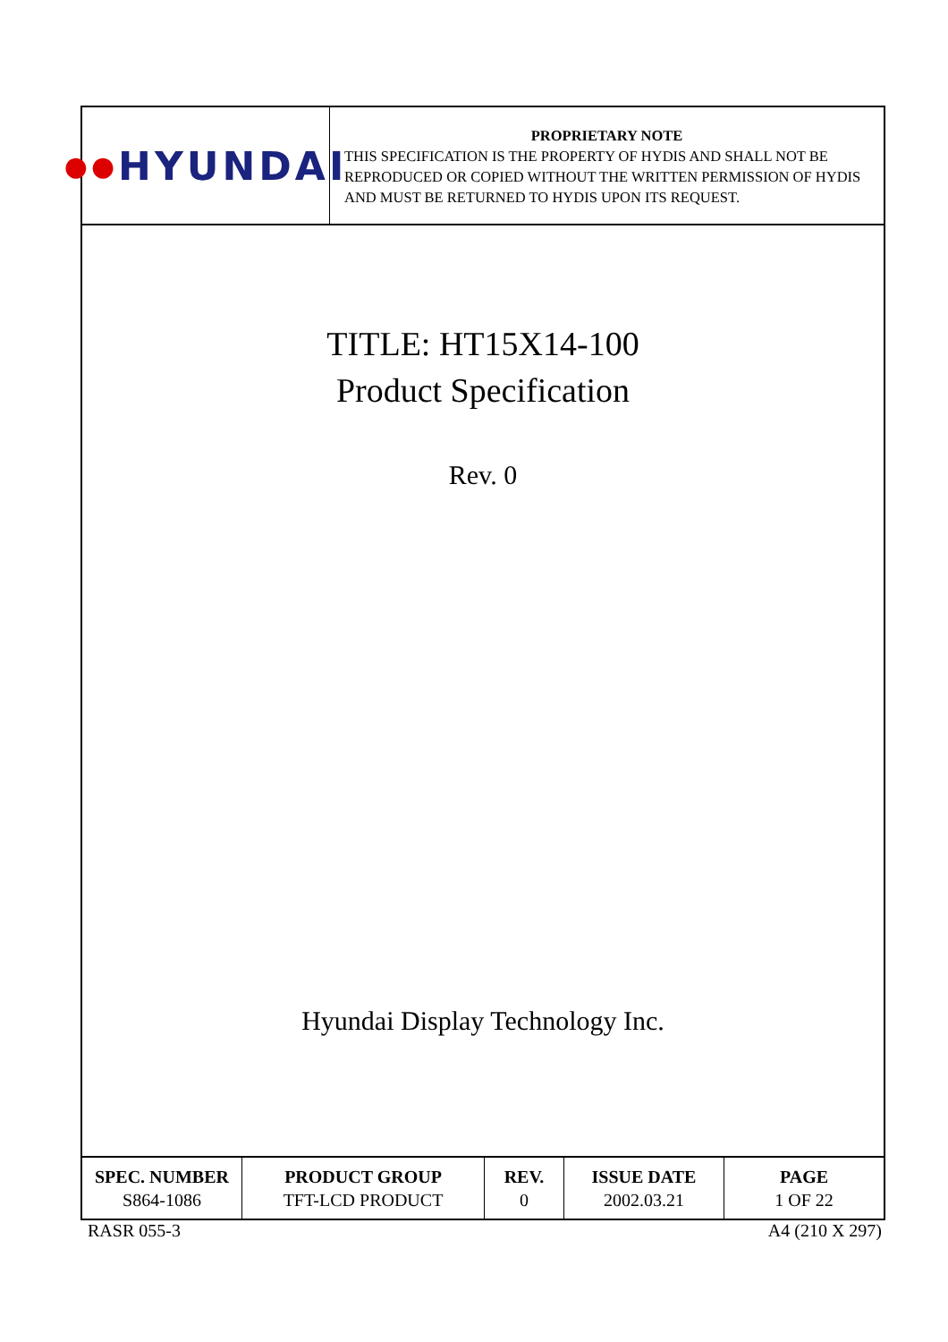●● HYUNDAI
PROPRIETARY NOTE
THIS SPECIFICATION IS THE PROPERTY OF HYDIS AND SHALL NOT BE REPRODUCED OR COPIED WITHOUT THE WRITTEN PERMISSION OF HYDIS AND MUST BE RETURNED TO HYDIS UPON ITS REQUEST.
TITLE: HT15X14-100
Product Specification
Rev. 0
Hyundai Display Technology Inc.
| SPEC. NUMBER | PRODUCT GROUP | REV. | ISSUE DATE | PAGE |
| --- | --- | --- | --- | --- |
| S864-1086 | TFT-LCD PRODUCT | 0 | 2002.03.21 | 1 OF 22 |
RASR 055-3 A4 (210 X 297)